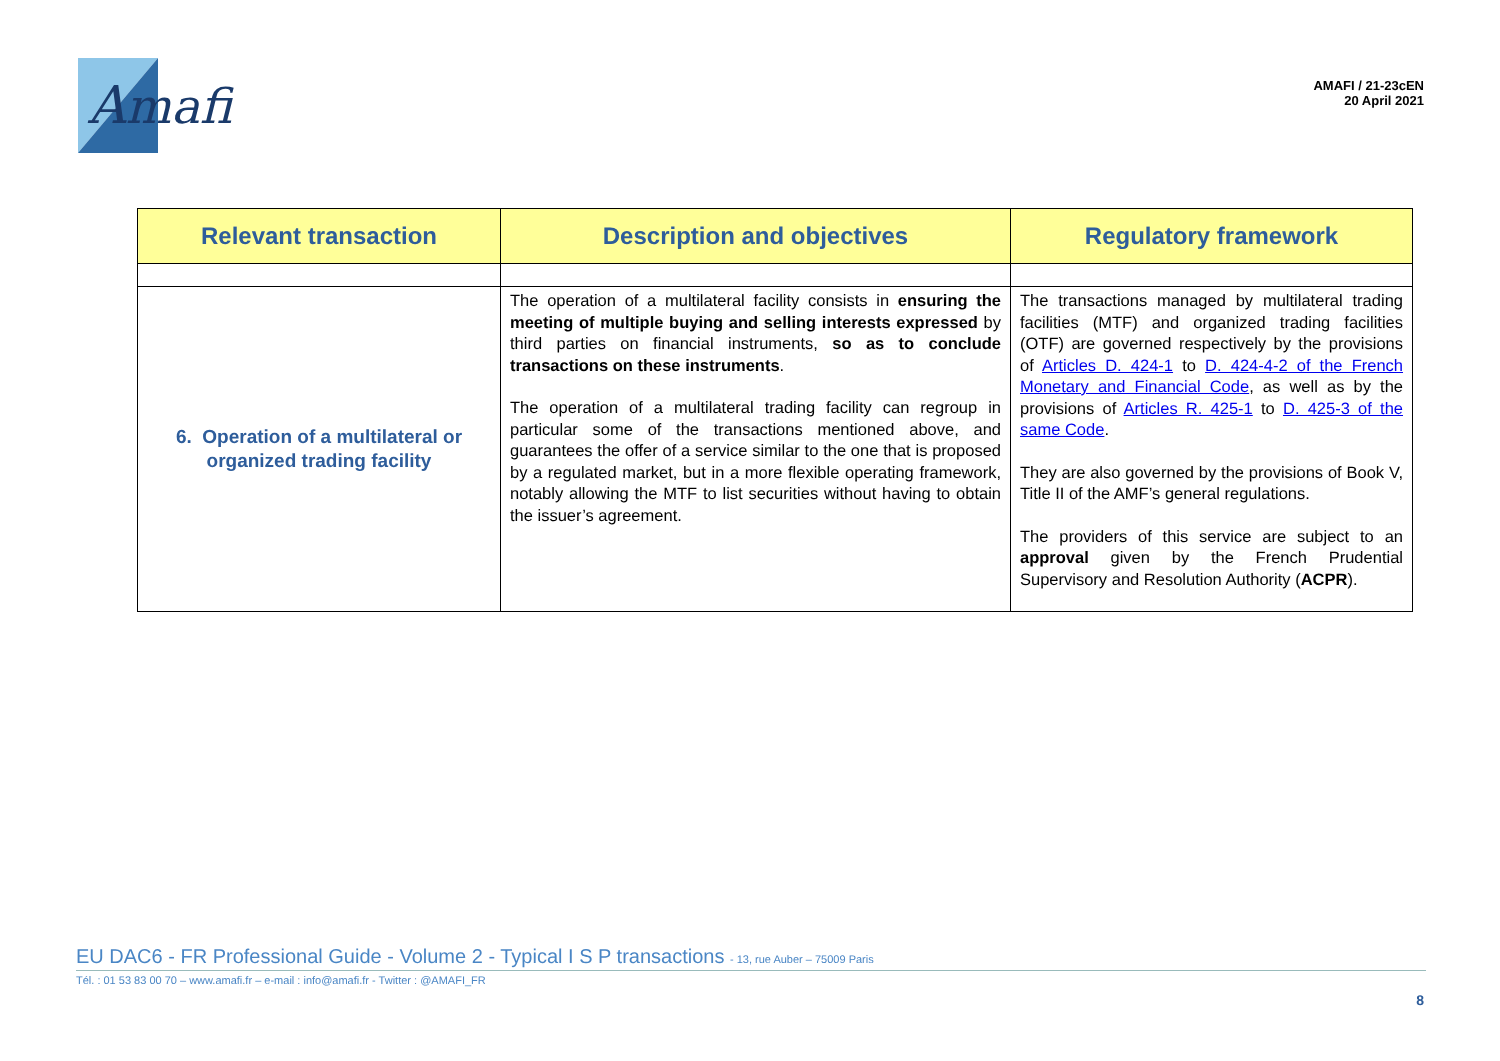Amafi
AMAFI / 21-23cEN
20 April 2021
| Relevant transaction | Description and objectives | Regulatory framework |
| --- | --- | --- |
| 6. Operation of a multilateral or organized trading facility | The operation of a multilateral facility consists in ensuring the meeting of multiple buying and selling interests expressed by third parties on financial instruments, so as to conclude transactions on these instruments . The operation of a multilateral trading facility can regroup in particular some of the transactions mentioned above, and guarantees the offer of a service similar to the one that is proposed by a regulated market, but in a more flexible operating framework, notably allowing the MTF to list securities without having to obtain the issuer’s agreement. | The transactions managed by multilateral trading facilities (MTF) and organized trading facilities (OTF) are governed respectively by the provisions of Articles D. 424-1 to D. 424-4-2 of the French Monetary and Financial Code , as well as by the provisions of Articles R. 425-1 to D. 425-3 of the same Code . They are also governed by the provisions of Book V, Title II of the AMF’s general regulations. The providers of this service are subject to an approval given by the French Prudential Supervisory and Resolution Authority ( ACPR ). |
EU DAC6 - FR Professional Guide - Volume 2 - Typical I S P transactions - 13, rue Auber – 75009 Paris
Tél. : 01 53 83 00 70 – www.amafi.fr – e-mail : info@amafi.fr - Twitter : @AMAFI_FR
8